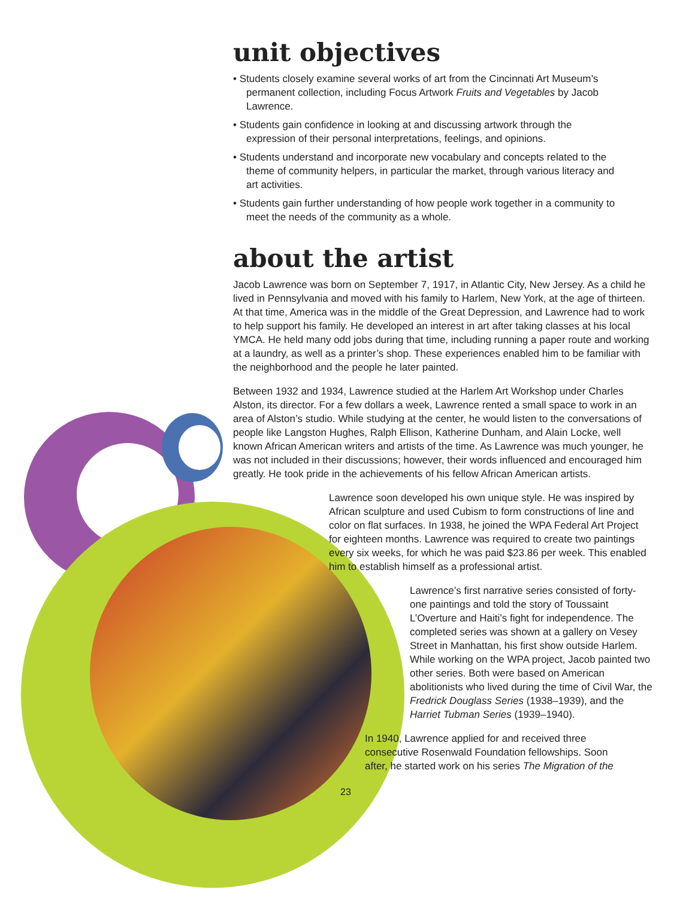unit objectives
• Students closely examine several works of art from the Cincinnati Art Museum’s permanent collection, including Focus Artwork Fruits and Vegetables by Jacob Lawrence.
• Students gain confidence in looking at and discussing artwork through the expression of their personal interpretations, feelings, and opinions.
• Students understand and incorporate new vocabulary and concepts related to the theme of community helpers, in particular the market, through various literacy and art activities.
• Students gain further understanding of how people work together in a community to meet the needs of the community as a whole.
about the artist
Jacob Lawrence was born on September 7, 1917, in Atlantic City, New Jersey. As a child he lived in Pennsylvania and moved with his family to Harlem, New York, at the age of thirteen. At that time, America was in the middle of the Great Depression, and Lawrence had to work to help support his family. He developed an interest in art after taking classes at his local YMCA. He held many odd jobs during that time, including running a paper route and working at a laundry, as well as a printer’s shop. These experiences enabled him to be familiar with the neighborhood and the people he later painted.
Between 1932 and 1934, Lawrence studied at the Harlem Art Workshop under Charles Alston, its director. For a few dollars a week, Lawrence rented a small space to work in an area of Alston’s studio. While studying at the center, he would listen to the conversations of people like Langston Hughes, Ralph Ellison, Katherine Dunham, and Alain Locke, well known African American writers and artists of the time. As Lawrence was much younger, he was not included in their discussions; however, their words influenced and encouraged him greatly. He took pride in the achievements of his fellow African American artists.
Lawrence soon developed his own unique style. He was inspired by African sculpture and used Cubism to form constructions of line and color on flat surfaces. In 1938, he joined the WPA Federal Art Project for eighteen months. Lawrence was required to create two paintings every six weeks, for which he was paid $23.86 per week. This enabled him to establish himself as a professional artist.
Lawrence’s first narrative series consisted of forty-one paintings and told the story of Toussaint L’Overture and Haiti’s fight for independence. The completed series was shown at a gallery on Vesey Street in Manhattan, his first show outside Harlem. While working on the WPA project, Jacob painted two other series. Both were based on American abolitionists who lived during the time of Civil War, the Fredrick Douglass Series (1938–1939), and the Harriet Tubman Series (1939–1940).
In 1940, Lawrence applied for and received three consecutive Rosenwald Foundation fellowships. Soon after, he started work on his series The Migration of the
23